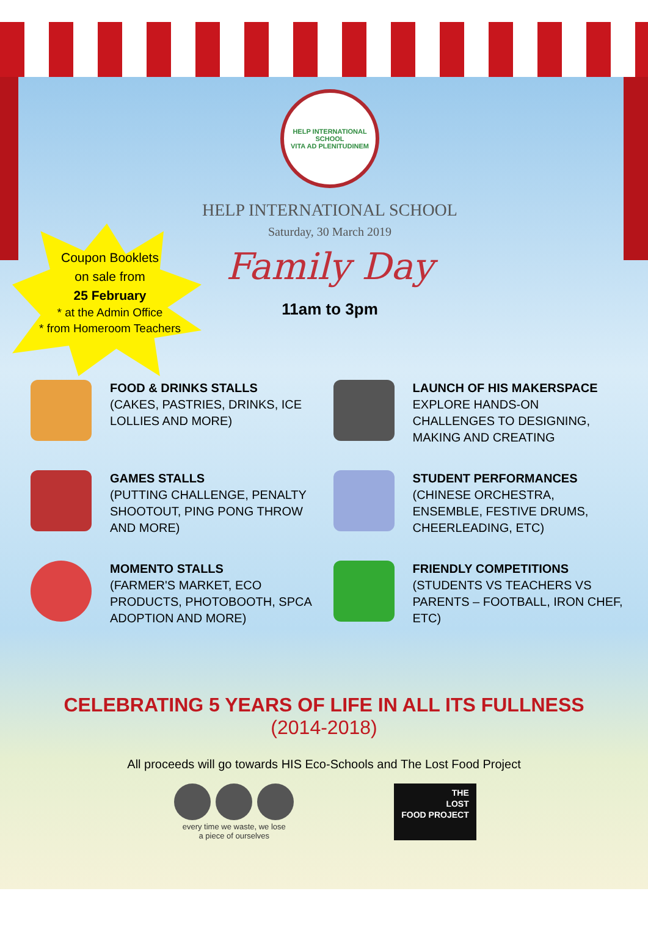HELP INTERNATIONAL SCHOOL
VITA AD PLENITUDINEM
HELP INTERNATIONAL SCHOOL
Saturday, 30 March 2019
Family Day
11am to 3pm
Coupon Booklets
on sale from
25 February
* at the Admin Office
* from Homeroom Teachers
FOOD & DRINKS STALLS
(CAKES, PASTRIES, DRINKS, ICE LOLLIES AND MORE)
LAUNCH OF HIS MAKERSPACE
EXPLORE HANDS-ON CHALLENGES TO DESIGNING, MAKING AND CREATING
GAMES STALLS
(PUTTING CHALLENGE, PENALTY SHOOTOUT, PING PONG THROW AND MORE)
STUDENT PERFORMANCES
(CHINESE ORCHESTRA, ENSEMBLE, FESTIVE DRUMS, CHEERLEADING, ETC)
MOMENTO STALLS
(FARMER'S MARKET, ECO PRODUCTS, PHOTOBOOTH, SPCA ADOPTION AND MORE)
FRIENDLY COMPETITIONS
(STUDENTS VS TEACHERS VS PARENTS – FOOTBALL, IRON CHEF, ETC)
CELEBRATING 5 YEARS OF LIFE IN ALL ITS FULLNESS
(2014-2018)
All proceeds will go towards HIS Eco-Schools and The Lost Food Project
every time we waste, we lose
a piece of ourselves
THE
LOST
FOOD PROJECT